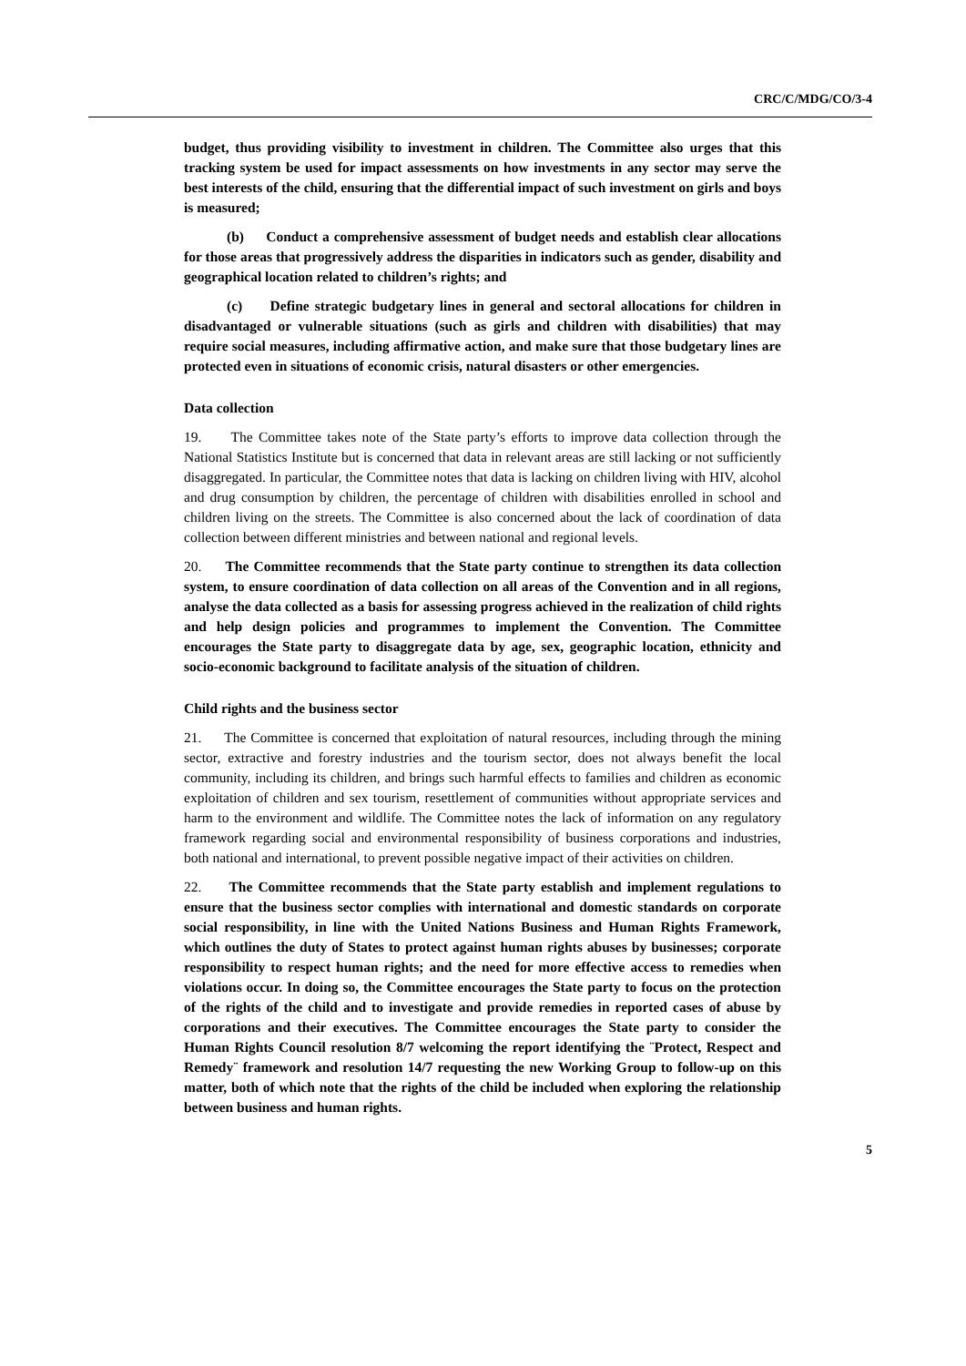CRC/C/MDG/CO/3-4
budget, thus providing visibility to investment in children. The Committee also urges that this tracking system be used for impact assessments on how investments in any sector may serve the best interests of the child, ensuring that the differential impact of such investment on girls and boys is measured;
(b) Conduct a comprehensive assessment of budget needs and establish clear allocations for those areas that progressively address the disparities in indicators such as gender, disability and geographical location related to children’s rights; and
(c) Define strategic budgetary lines in general and sectoral allocations for children in disadvantaged or vulnerable situations (such as girls and children with disabilities) that may require social measures, including affirmative action, and make sure that those budgetary lines are protected even in situations of economic crisis, natural disasters or other emergencies.
Data collection
19. The Committee takes note of the State party’s efforts to improve data collection through the National Statistics Institute but is concerned that data in relevant areas are still lacking or not sufficiently disaggregated. In particular, the Committee notes that data is lacking on children living with HIV, alcohol and drug consumption by children, the percentage of children with disabilities enrolled in school and children living on the streets. The Committee is also concerned about the lack of coordination of data collection between different ministries and between national and regional levels.
20. The Committee recommends that the State party continue to strengthen its data collection system, to ensure coordination of data collection on all areas of the Convention and in all regions, analyse the data collected as a basis for assessing progress achieved in the realization of child rights and help design policies and programmes to implement the Convention. The Committee encourages the State party to disaggregate data by age, sex, geographic location, ethnicity and socio-economic background to facilitate analysis of the situation of children.
Child rights and the business sector
21. The Committee is concerned that exploitation of natural resources, including through the mining sector, extractive and forestry industries and the tourism sector, does not always benefit the local community, including its children, and brings such harmful effects to families and children as economic exploitation of children and sex tourism, resettlement of communities without appropriate services and harm to the environment and wildlife. The Committee notes the lack of information on any regulatory framework regarding social and environmental responsibility of business corporations and industries, both national and international, to prevent possible negative impact of their activities on children.
22. The Committee recommends that the State party establish and implement regulations to ensure that the business sector complies with international and domestic standards on corporate social responsibility, in line with the United Nations Business and Human Rights Framework, which outlines the duty of States to protect against human rights abuses by businesses; corporate responsibility to respect human rights; and the need for more effective access to remedies when violations occur. In doing so, the Committee encourages the State party to focus on the protection of the rights of the child and to investigate and provide remedies in reported cases of abuse by corporations and their executives. The Committee encourages the State party to consider the Human Rights Council resolution 8/7 welcoming the report identifying the ¨Protect, Respect and Remedy¨ framework and resolution 14/7 requesting the new Working Group to follow-up on this matter, both of which note that the rights of the child be included when exploring the relationship between business and human rights.
5